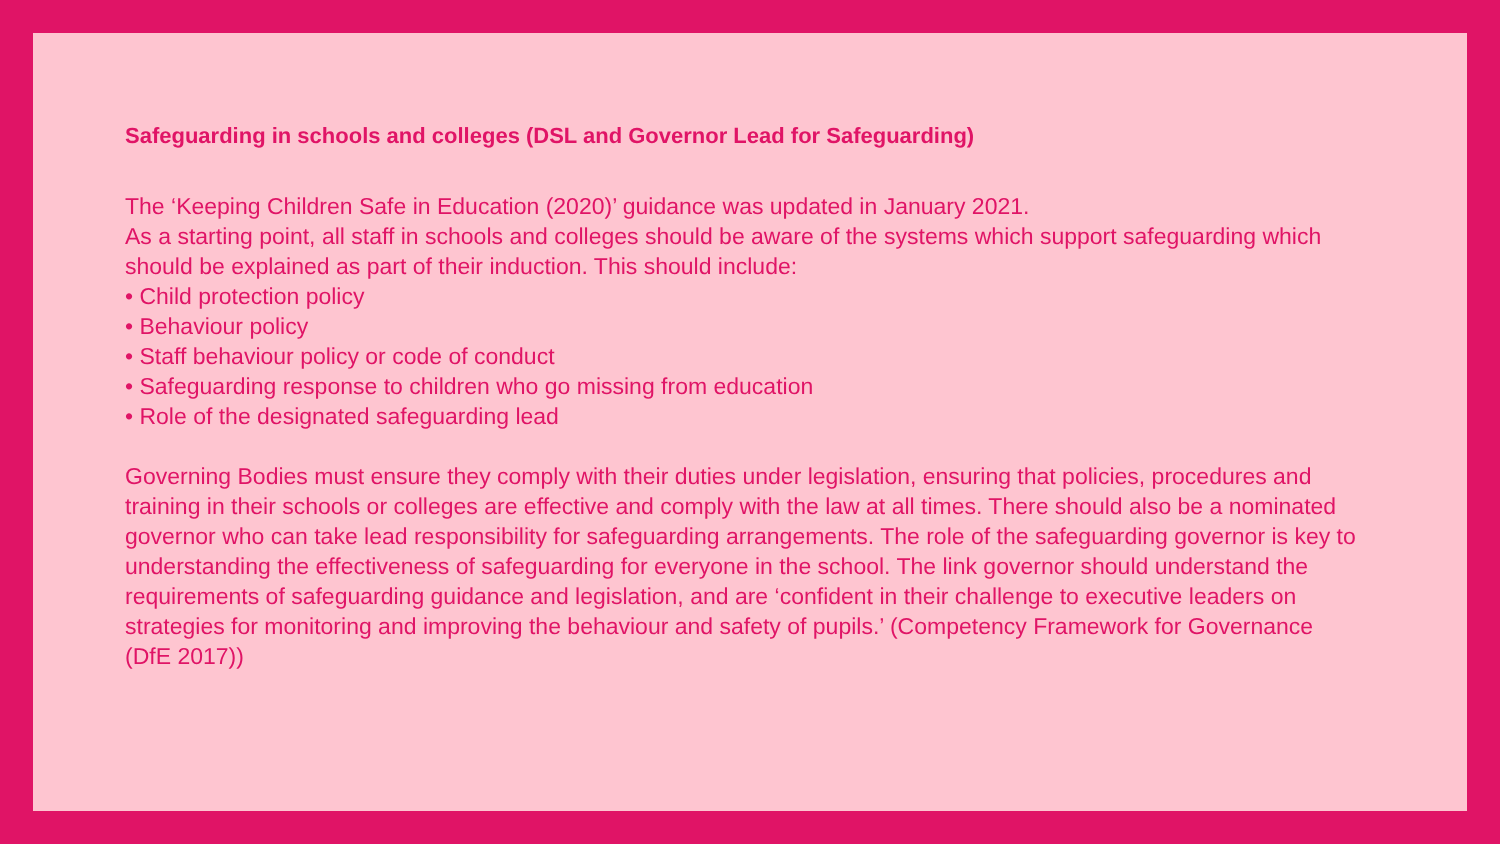Safeguarding in schools and colleges (DSL and Governor Lead for Safeguarding)
The ‘Keeping Children Safe in Education (2020)’ guidance was updated in January 2021.
As a starting point, all staff in schools and colleges should be aware of the systems which support safeguarding which should be explained as part of their induction. This should include:
• Child protection policy
• Behaviour policy
• Staff behaviour policy or code of conduct
• Safeguarding response to children who go missing from education
• Role of the designated safeguarding lead
Governing Bodies must ensure they comply with their duties under legislation, ensuring that policies, procedures and training in their schools or colleges are effective and comply with the law at all times. There should also be a nominated governor who can take lead responsibility for safeguarding arrangements. The role of the safeguarding governor is key to understanding the effectiveness of safeguarding for everyone in the school. The link governor should understand the requirements of safeguarding guidance and legislation, and are ‘confident in their challenge to executive leaders on strategies for monitoring and improving the behaviour and safety of pupils.’ (Competency Framework for Governance (DfE 2017))